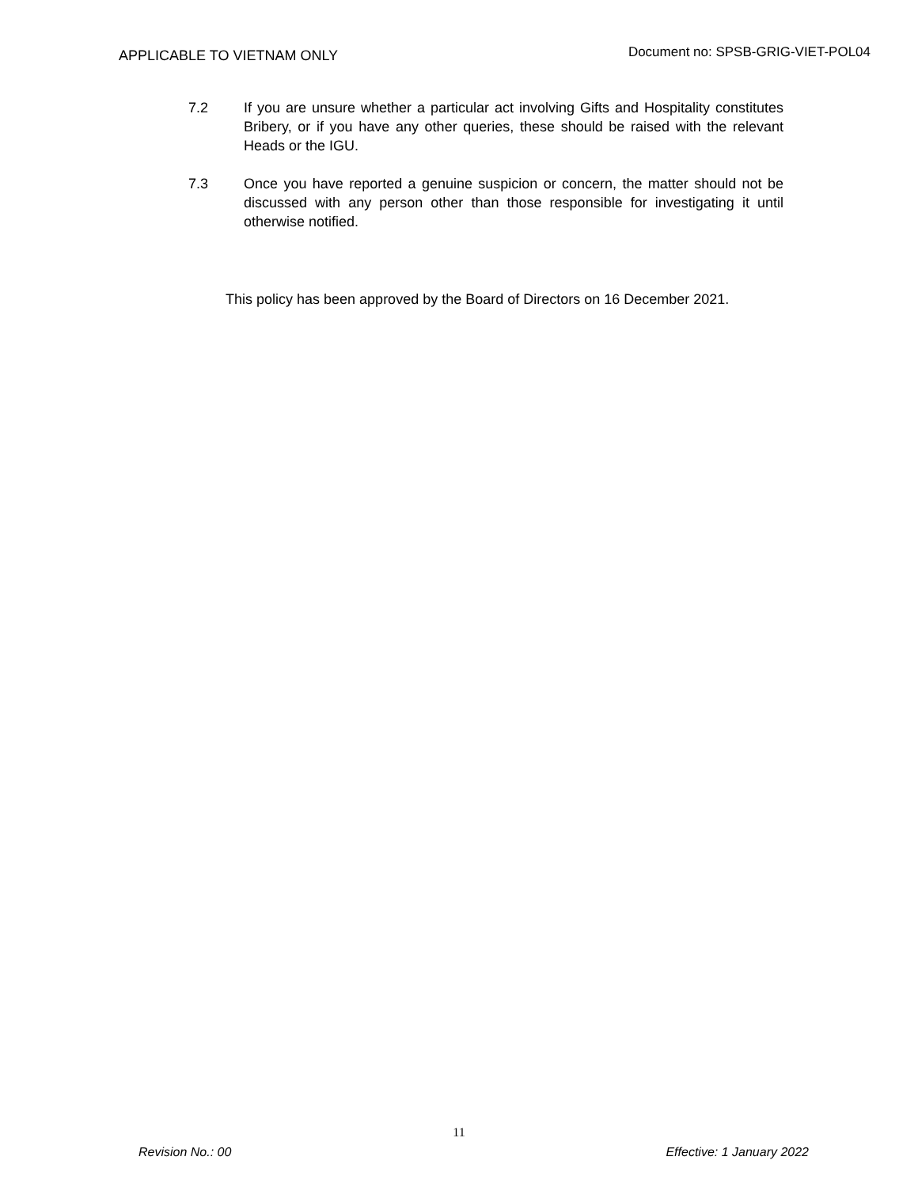APPLICABLE TO VIETNAM ONLY Document no: SPSB-GRIG-VIET-POL04
7.2 If you are unsure whether a particular act involving Gifts and Hospitality constitutes Bribery, or if you have any other queries, these should be raised with the relevant Heads or the IGU.
7.3 Once you have reported a genuine suspicion or concern, the matter should not be discussed with any person other than those responsible for investigating it until otherwise notified.
This policy has been approved by the Board of Directors on 16 December 2021.
11
Revision No.: 00 Effective: 1 January 2022